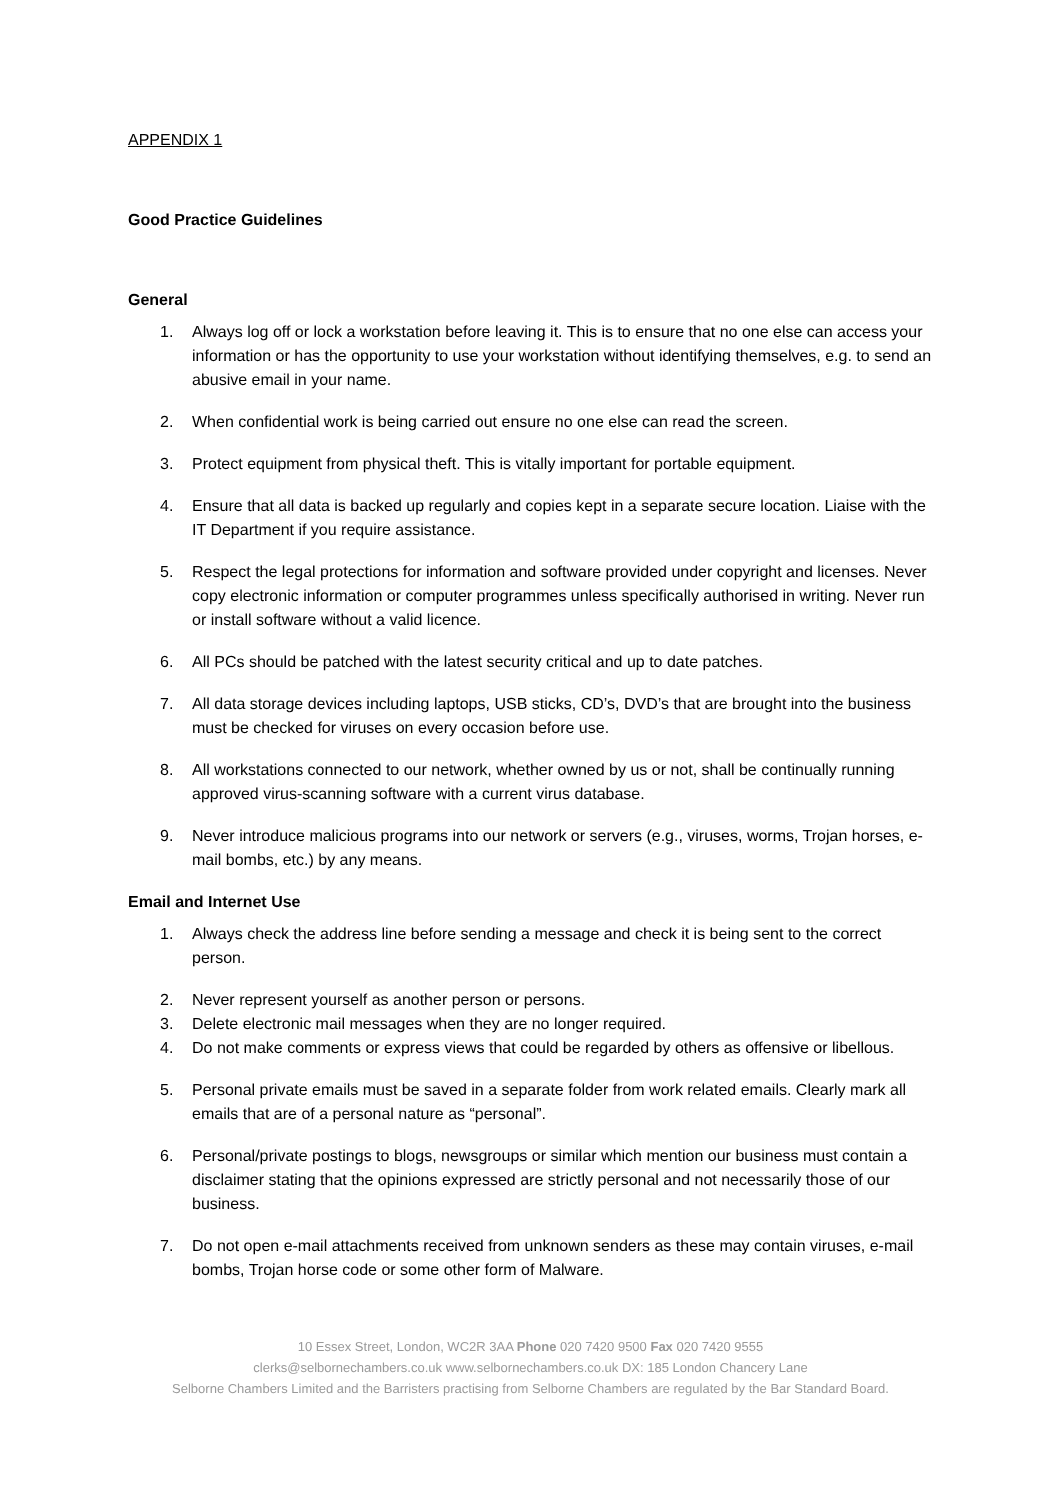APPENDIX 1
Good Practice Guidelines
General
1. Always log off or lock a workstation before leaving it. This is to ensure that no one else can access your information or has the opportunity to use your workstation without identifying themselves, e.g. to send an abusive email in your name.
2. When confidential work is being carried out ensure no one else can read the screen.
3. Protect equipment from physical theft. This is vitally important for portable equipment.
4. Ensure that all data is backed up regularly and copies kept in a separate secure location. Liaise with the IT Department if you require assistance.
5. Respect the legal protections for information and software provided under copyright and licenses. Never copy electronic information or computer programmes unless specifically authorised in writing. Never run or install software without a valid licence.
6. All PCs should be patched with the latest security critical and up to date patches.
7. All data storage devices including laptops, USB sticks, CD’s, DVD’s that are brought into the business must be checked for viruses on every occasion before use.
8. All workstations connected to our network, whether owned by us or not, shall be continually running approved virus-scanning software with a current virus database.
9. Never introduce malicious programs into our network or servers (e.g., viruses, worms, Trojan horses, e-mail bombs, etc.) by any means.
Email and Internet Use
1. Always check the address line before sending a message and check it is being sent to the correct person.
2. Never represent yourself as another person or persons.
3. Delete electronic mail messages when they are no longer required.
4. Do not make comments or express views that could be regarded by others as offensive or libellous.
5. Personal private emails must be saved in a separate folder from work related emails. Clearly mark all emails that are of a personal nature as “personal”.
6. Personal/private postings to blogs, newsgroups or similar which mention our business must contain a disclaimer stating that the opinions expressed are strictly personal and not necessarily those of our business.
7. Do not open e-mail attachments received from unknown senders as these may contain viruses, e-mail bombs, Trojan horse code or some other form of Malware.
10 Essex Street, London, WC2R 3AA Phone 020 7420 9500 Fax 020 7420 9555
clerks@selbornechambers.co.uk www.selbornechambers.co.uk DX: 185 London Chancery Lane
Selborne Chambers Limited and the Barristers practising from Selborne Chambers are regulated by the Bar Standard Board.